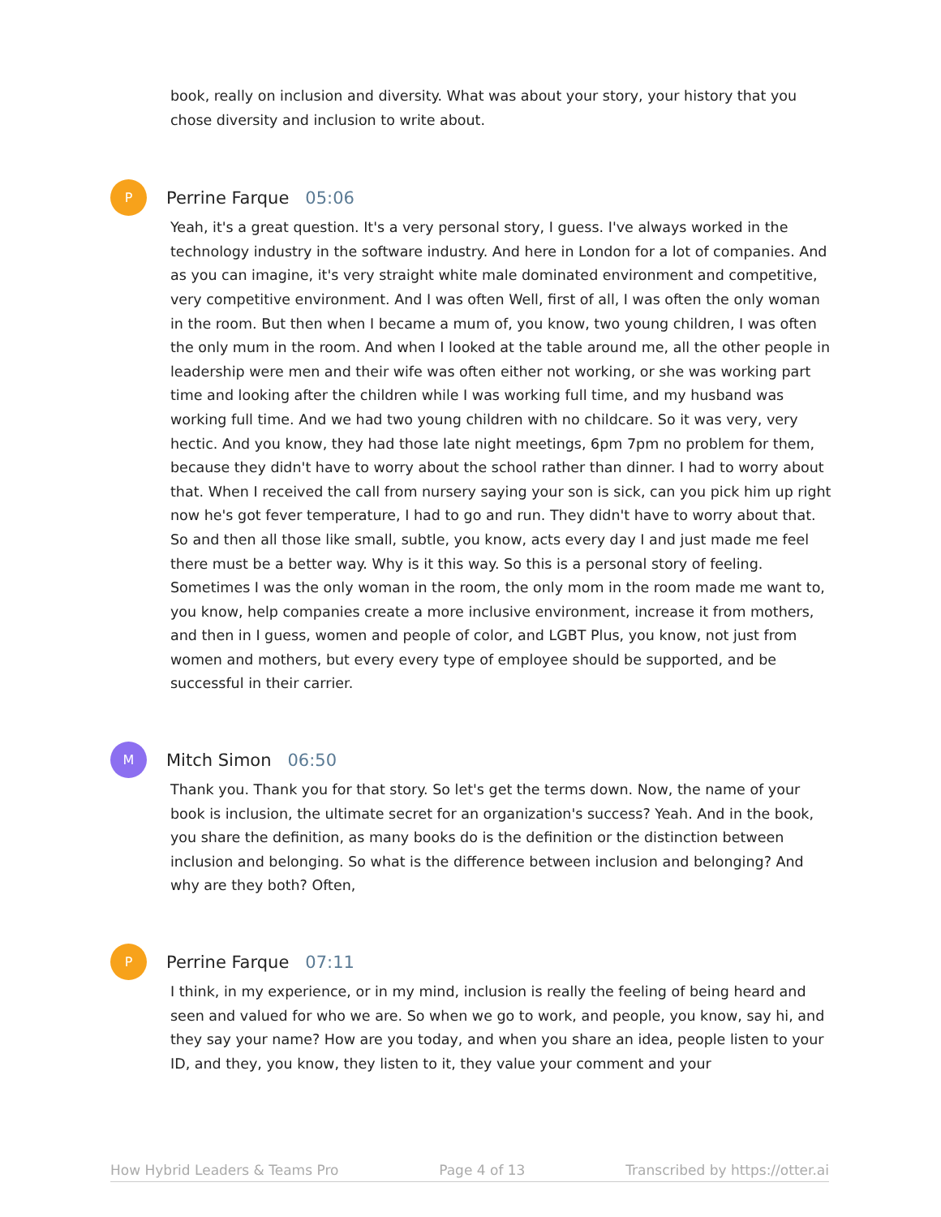book, really on inclusion and diversity. What was about your story, your history that you chose diversity and inclusion to write about.
P
Perrine Farque 05:06
Yeah, it's a great question. It's a very personal story, I guess. I've always worked in the technology industry in the software industry. And here in London for a lot of companies. And as you can imagine, it's very straight white male dominated environment and competitive, very competitive environment. And I was often Well, first of all, I was often the only woman in the room. But then when I became a mum of, you know, two young children, I was often the only mum in the room. And when I looked at the table around me, all the other people in leadership were men and their wife was often either not working, or she was working part time and looking after the children while I was working full time, and my husband was working full time. And we had two young children with no childcare. So it was very, very hectic. And you know, they had those late night meetings, 6pm 7pm no problem for them, because they didn't have to worry about the school rather than dinner. I had to worry about that. When I received the call from nursery saying your son is sick, can you pick him up right now he's got fever temperature, I had to go and run. They didn't have to worry about that. So and then all those like small, subtle, you know, acts every day I and just made me feel there must be a better way. Why is it this way. So this is a personal story of feeling. Sometimes I was the only woman in the room, the only mom in the room made me want to, you know, help companies create a more inclusive environment, increase it from mothers, and then in I guess, women and people of color, and LGBT Plus, you know, not just from women and mothers, but every every type of employee should be supported, and be successful in their carrier.
M
Mitch Simon 06:50
Thank you. Thank you for that story. So let's get the terms down. Now, the name of your book is inclusion, the ultimate secret for an organization's success? Yeah. And in the book, you share the definition, as many books do is the definition or the distinction between inclusion and belonging. So what is the difference between inclusion and belonging? And why are they both? Often,
P
Perrine Farque 07:11
I think, in my experience, or in my mind, inclusion is really the feeling of being heard and seen and valued for who we are. So when we go to work, and people, you know, say hi, and they say your name? How are you today, and when you share an idea, people listen to your ID, and they, you know, they listen to it, they value your comment and your
How Hybrid Leaders & Teams Pro Page 4 of 13 Transcribed by https://otter.ai